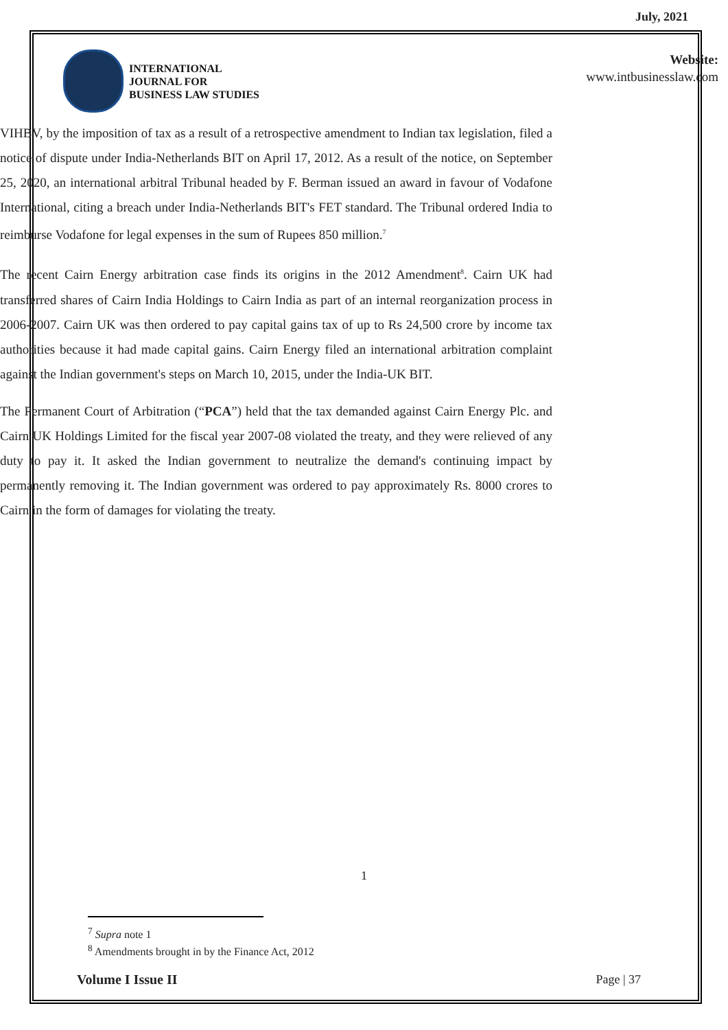July, 2021
INTERNATIONAL
JOURNAL FOR
BUSINESS LAW STUDIES
Website:
www.intbusinesslaw.com
VIHBV, by the imposition of tax as a result of a retrospective amendment to Indian tax legislation, filed a notice of dispute under India-Netherlands BIT on April 17, 2012. As a result of the notice, on September 25, 2020, an international arbitral Tribunal headed by F. Berman issued an award in favour of Vodafone International, citing a breach under India-Netherlands BIT's FET standard. The Tribunal ordered India to reimburse Vodafone for legal expenses in the sum of Rupees 850 million.<sup>7</sup>
The recent Cairn Energy arbitration case finds its origins in the 2012 Amendment<sup>8</sup>. Cairn UK had transferred shares of Cairn India Holdings to Cairn India as part of an internal reorganization process in 2006-2007. Cairn UK was then ordered to pay capital gains tax of up to Rs 24,500 crore by income tax authorities because it had made capital gains. Cairn Energy filed an international arbitration complaint against the Indian government's steps on March 10, 2015, under the India-UK BIT.
The Permanent Court of Arbitration (“PCA”) held that the tax demanded against Cairn Energy Plc. and Cairn UK Holdings Limited for the fiscal year 2007-08 violated the treaty, and they were relieved of any duty to pay it. It asked the Indian government to neutralize the demand's continuing impact by permanently removing it. The Indian government was ordered to pay approximately Rs. 8000 crores to Cairn in the form of damages for violating the treaty.
1
<sup>7</sup> Supra note 1
<sup>8</sup> Amendments brought in by the Finance Act, 2012
Volume I Issue II Page | 37